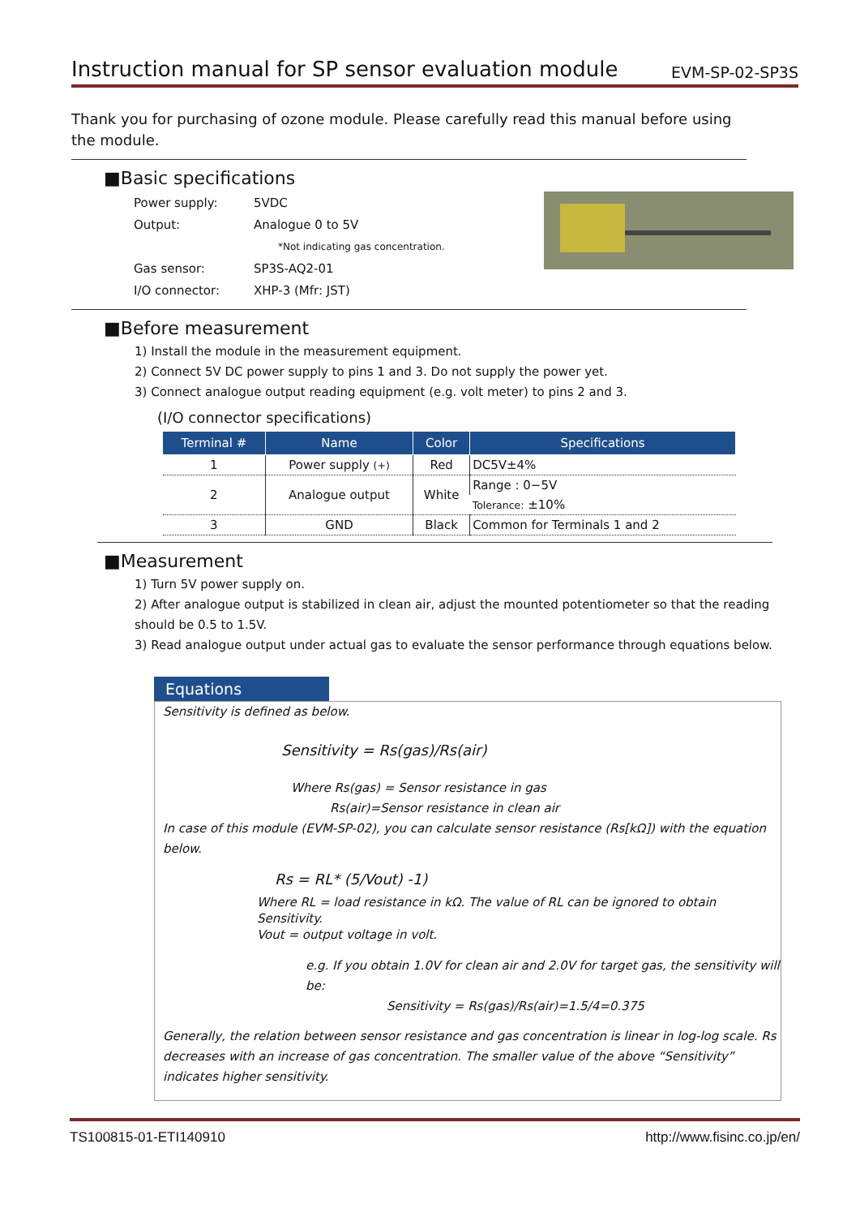Instruction manual for SP sensor evaluation module
EVM-SP-02-SP3S
Thank you for purchasing of ozone module. Please carefully read this manual before using the module.
■Basic specifications
| Power supply: | 5VDC |
| Output: | Analogue 0 to 5V |
| | *Not indicating gas concentration. |
| Gas sensor: | SP3S-AQ2-01 |
| I/O connector: | XHP-3 (Mfr: JST) |
■Before measurement
1) Install the module in the measurement equipment.
2) Connect 5V DC power supply to pins 1 and 3. Do not supply the power yet.
3) Connect analogue output reading equipment (e.g. volt meter) to pins 2 and 3.
(I/O connector specifications)
| Terminal # | Name | Color | Specifications |
| --- | --- | --- | --- |
| 1 | Power supply (+) | Red | DC5V±4% |
| 2 | Analogue output | White | Range : 0−5V |
| | | | Tolerance: ±10% |
| 3 | GND | Black | Common for Terminals 1 and 2 |
■Measurement
1) Turn 5V power supply on.
2) After analogue output is stabilized in clean air, adjust the mounted potentiometer so that the reading should be 0.5 to 1.5V.
3) Read analogue output under actual gas to evaluate the sensor performance through equations below.
Equations
Sensitivity is defined as below.
Sensitivity = Rs(gas)/Rs(air)
Where Rs(gas) = Sensor resistance in gas
Rs(air)=Sensor resistance in clean air
In case of this module (EVM-SP-02), you can calculate sensor resistance (Rs[kΩ]) with the equation below.
Rs = RL* (5/Vout) -1)
Where RL = load resistance in kΩ. The value of RL can be ignored to obtain Sensitivity.
Vout = output voltage in volt.
e.g. If you obtain 1.0V for clean air and 2.0V for target gas, the sensitivity will be:
Sensitivity = Rs(gas)/Rs(air)=1.5/4=0.375
Generally, the relation between sensor resistance and gas concentration is linear in log-log scale. Rs decreases with an increase of gas concentration. The smaller value of the above “Sensitivity” indicates higher sensitivity.
TS100815-01-ETI140910 http://www.fisinc.co.jp/en/